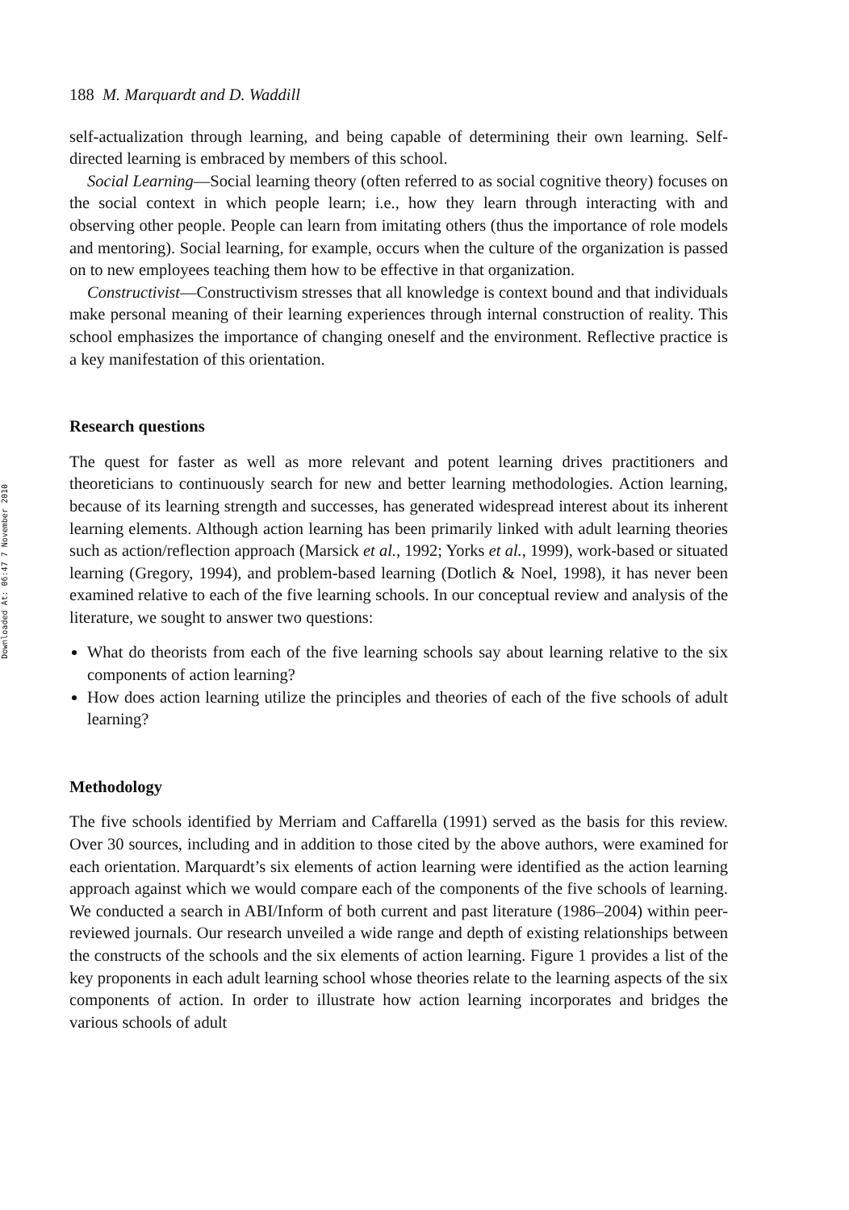Downloaded At: 06:47 7 November 2010
188 M. Marquardt and D. Waddill
self-actualization through learning, and being capable of determining their own learning. Self-directed learning is embraced by members of this school.
Social Learning—Social learning theory (often referred to as social cognitive theory) focuses on the social context in which people learn; i.e., how they learn through interacting with and observing other people. People can learn from imitating others (thus the importance of role models and mentoring). Social learning, for example, occurs when the culture of the organization is passed on to new employees teaching them how to be effective in that organization.
Constructivist—Constructivism stresses that all knowledge is context bound and that individuals make personal meaning of their learning experiences through internal construction of reality. This school emphasizes the importance of changing oneself and the environment. Reflective practice is a key manifestation of this orientation.
Research questions
The quest for faster as well as more relevant and potent learning drives practitioners and theoreticians to continuously search for new and better learning methodologies. Action learning, because of its learning strength and successes, has generated widespread interest about its inherent learning elements. Although action learning has been primarily linked with adult learning theories such as action/reflection approach (Marsick et al., 1992; Yorks et al., 1999), work-based or situated learning (Gregory, 1994), and problem-based learning (Dotlich & Noel, 1998), it has never been examined relative to each of the five learning schools. In our conceptual review and analysis of the literature, we sought to answer two questions:
What do theorists from each of the five learning schools say about learning relative to the six components of action learning?
How does action learning utilize the principles and theories of each of the five schools of adult learning?
Methodology
The five schools identified by Merriam and Caffarella (1991) served as the basis for this review. Over 30 sources, including and in addition to those cited by the above authors, were examined for each orientation. Marquardt’s six elements of action learning were identified as the action learning approach against which we would compare each of the components of the five schools of learning. We conducted a search in ABI/Inform of both current and past literature (1986–2004) within peer-reviewed journals. Our research unveiled a wide range and depth of existing relationships between the constructs of the schools and the six elements of action learning. Figure 1 provides a list of the key proponents in each adult learning school whose theories relate to the learning aspects of the six components of action. In order to illustrate how action learning incorporates and bridges the various schools of adult